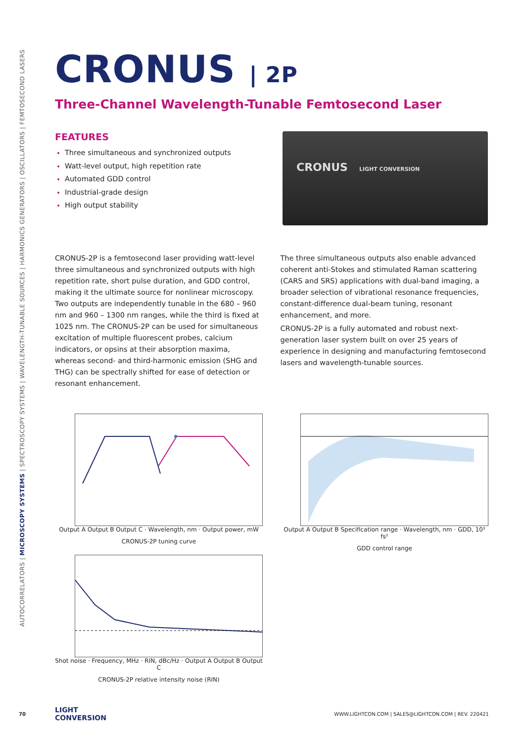AUTOCORRELATORS | MICROSCOPY SYSTEMS | SPECTROSCOPY SYSTEMS | WAVELENGTH-TUNABLE SOURCES | HARMONICS GENERATORS | OSCILLATORS | FEMTOSECOND LASERS
CRONUS | 2P
Three-Channel Wavelength-Tunable Femtosecond Laser
FEATURES
Three simultaneous and synchronized outputs
Watt-level output, high repetition rate
Automated GDD control
Industrial-grade design
High output stability
CRONUS LIGHT CONVERSION
CRONUS-2P is a femtosecond laser providing watt-level three simultaneous and synchronized outputs with high repetition rate, short pulse duration, and GDD control, making it the ultimate source for nonlinear microscopy. Two outputs are independently tunable in the 680 – 960 nm and 960 – 1300 nm ranges, while the third is fixed at 1025 nm. The CRONUS-2P can be used for simultaneous excitation of multiple fluorescent probes, calcium indicators, or opsins at their absorption maxima, whereas second- and third-harmonic emission (SHG and THG) can be spectrally shifted for ease of detection or resonant enhancement.
The three simultaneous outputs also enable advanced coherent anti-Stokes and stimulated Raman scattering (CARS and SRS) applications with dual-band imaging, a broader selection of vibrational resonance frequencies, constant-difference dual-beam tuning, resonant enhancement, and more.
CRONUS-2P is a fully automated and robust next-generation laser system built on over 25 years of experience in designing and manufacturing femtosecond lasers and wavelength-tunable sources.
Output A Output B Output C · Wavelength, nm · Output power, mW
CRONUS-2P tuning curve
Shot noise · Frequency, MHz · RIN, dBc/Hz · Output A Output B Output C
CRONUS-2P relative intensity noise (RIN)
Output A Output B Specification range · Wavelength, nm · GDD, 10³ fs²
GDD control range
70 LIGHT
CONVERSION WWW.LIGHTCON.COM | SALES@LIGHTCON.COM | REV. 220421